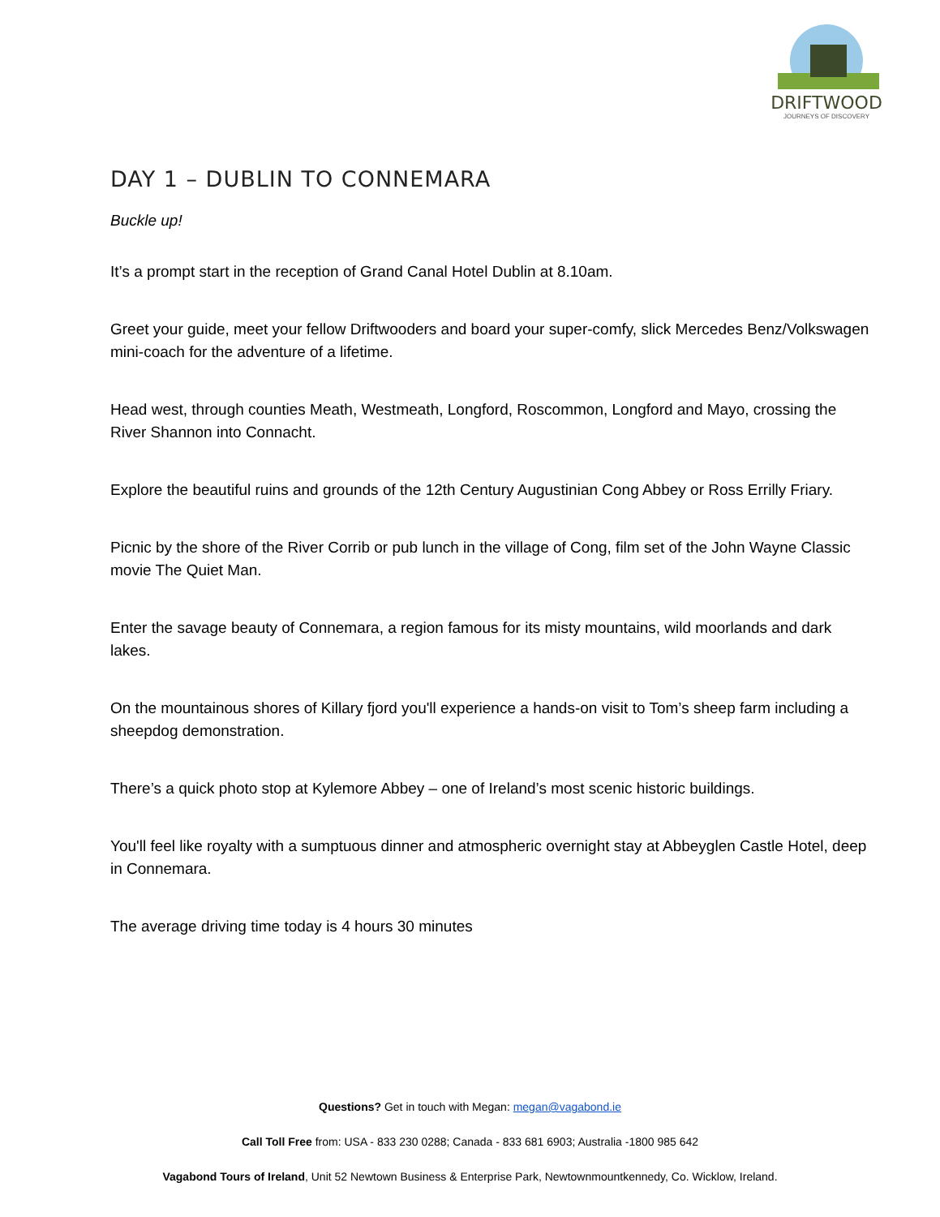DRIFTWOOD
JOURNEYS OF DISCOVERY
DAY 1 – DUBLIN TO CONNEMARA
Buckle up!
It’s a prompt start in the reception of Grand Canal Hotel Dublin at 8.10am.
Greet your guide, meet your fellow Driftwooders and board your super-comfy, slick Mercedes Benz/Volkswagen mini-coach for the adventure of a lifetime.
Head west, through counties Meath, Westmeath, Longford, Roscommon, Longford and Mayo, crossing the River Shannon into Connacht.
Explore the beautiful ruins and grounds of the 12th Century Augustinian Cong Abbey or Ross Errilly Friary.
Picnic by the shore of the River Corrib or pub lunch in the village of Cong, film set of the John Wayne Classic movie The Quiet Man.
Enter the savage beauty of Connemara, a region famous for its misty mountains, wild moorlands and dark lakes.
On the mountainous shores of Killary fjord you'll experience a hands-on visit to Tom’s sheep farm including a sheepdog demonstration.
There’s a quick photo stop at Kylemore Abbey – one of Ireland’s most scenic historic buildings.
You'll feel like royalty with a sumptuous dinner and atmospheric overnight stay at Abbeyglen Castle Hotel, deep in Connemara.
The average driving time today is 4 hours 30 minutes
Questions? Get in touch with Megan: megan@vagabond.ie
Call Toll Free from: USA - 833 230 0288; Canada - 833 681 6903; Australia -1800 985 642
Vagabond Tours of Ireland, Unit 52 Newtown Business & Enterprise Park, Newtownmountkennedy, Co. Wicklow, Ireland.